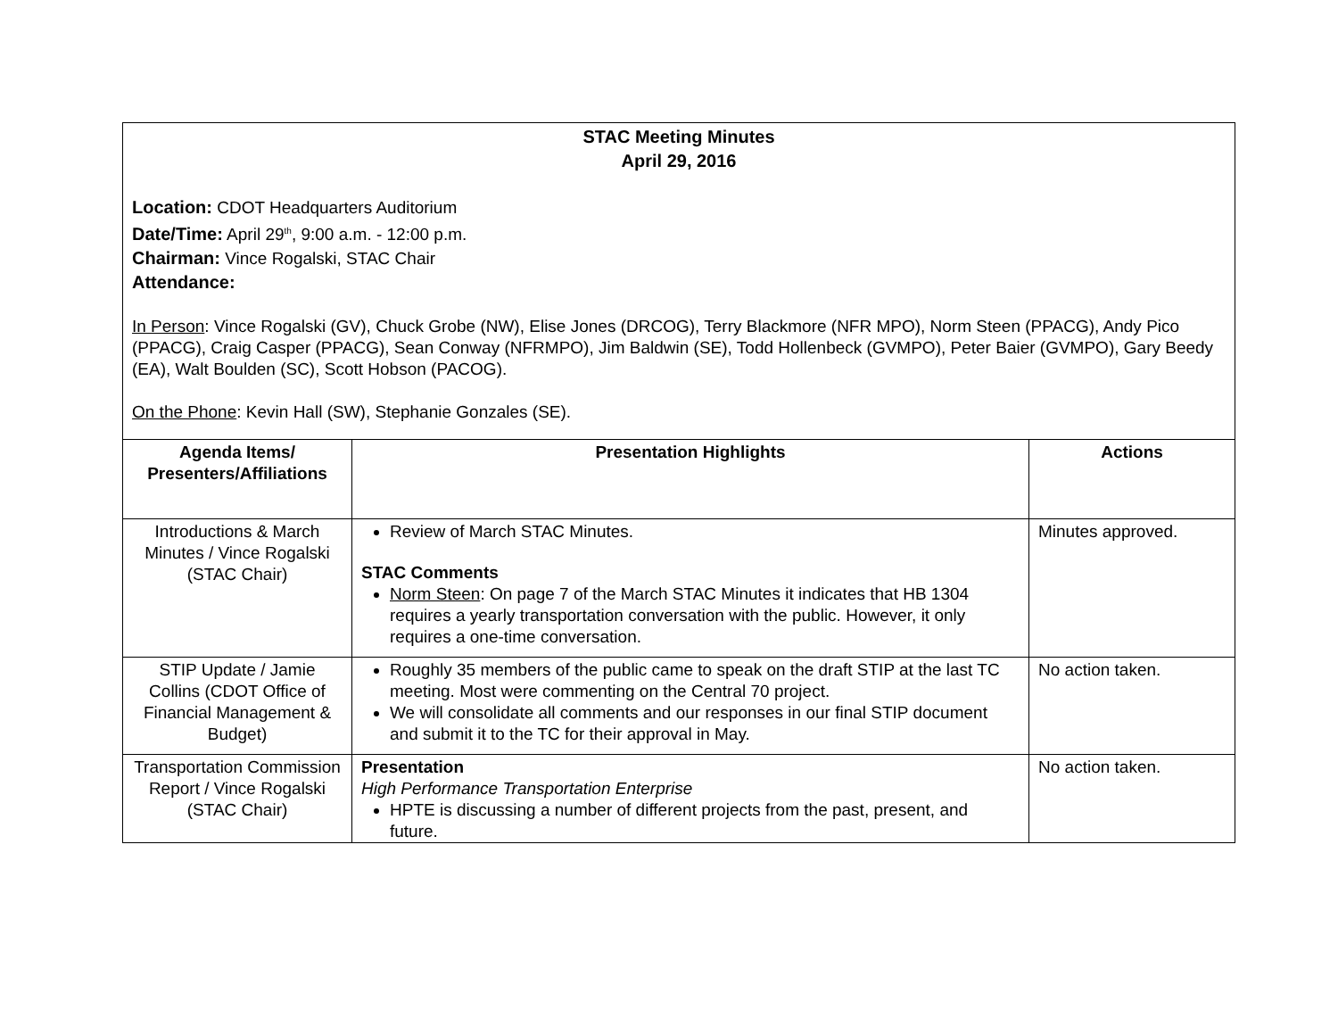STAC Meeting Minutes
April 29, 2016
Location: CDOT Headquarters Auditorium
Date/Time: April 29<sup>th</sup>, 9:00 a.m. - 12:00 p.m.
Chairman: Vince Rogalski, STAC Chair
Attendance:
In Person: Vince Rogalski (GV), Chuck Grobe (NW), Elise Jones (DRCOG), Terry Blackmore (NFR MPO), Norm Steen (PPACG), Andy Pico (PPACG), Craig Casper (PPACG), Sean Conway (NFRMPO), Jim Baldwin (SE), Todd Hollenbeck (GVMPO), Peter Baier (GVMPO), Gary Beedy (EA), Walt Boulden (SC), Scott Hobson (PACOG).
On the Phone: Kevin Hall (SW), Stephanie Gonzales (SE).
| Agenda Items/ Presenters/Affiliations | Presentation Highlights | Actions |
| --- | --- | --- |
| Introductions & March Minutes / Vince Rogalski (STAC Chair) | Review of March STAC Minutes. STAC Comments Norm Steen : On page 7 of the March STAC Minutes it indicates that HB 1304 requires a yearly transportation conversation with the public. However, it only requires a one-time conversation. | Minutes approved. |
| STIP Update / Jamie Collins (CDOT Office of Financial Management & Budget) | Roughly 35 members of the public came to speak on the draft STIP at the last TC meeting. Most were commenting on the Central 70 project. We will consolidate all comments and our responses in our final STIP document and submit it to the TC for their approval in May. | No action taken. |
| Transportation Commission Report / Vince Rogalski (STAC Chair) | Presentation High Performance Transportation Enterprise HPTE is discussing a number of different projects from the past, present, and future. | No action taken. |